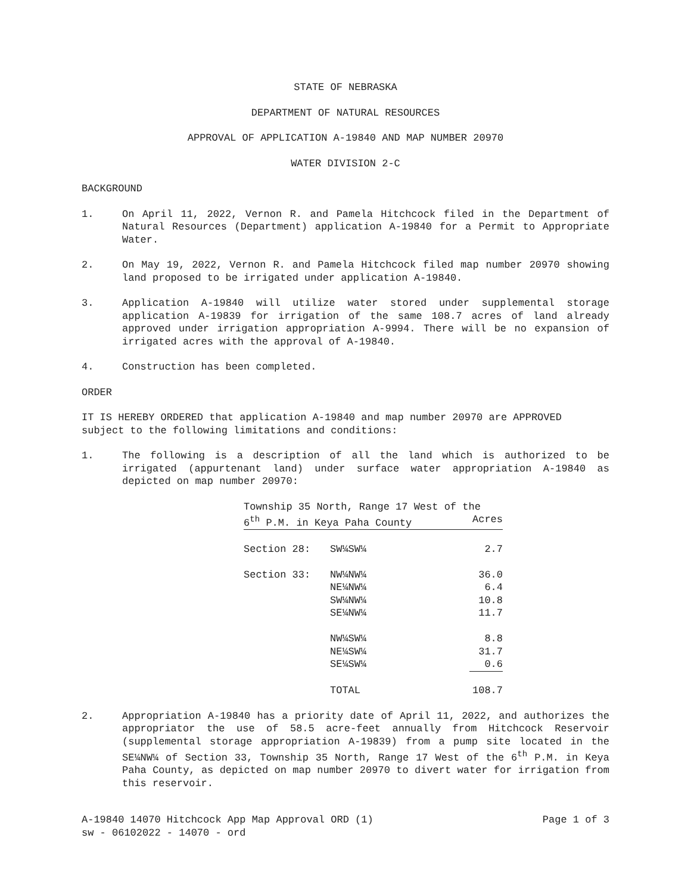STATE OF NEBRASKA
DEPARTMENT OF NATURAL RESOURCES
APPROVAL OF APPLICATION A-19840 AND MAP NUMBER 20970
WATER DIVISION 2-C
BACKGROUND
1. On April 11, 2022, Vernon R. and Pamela Hitchcock filed in the Department of Natural Resources (Department) application A-19840 for a Permit to Appropriate Water.
2. On May 19, 2022, Vernon R. and Pamela Hitchcock filed map number 20970 showing land proposed to be irrigated under application A-19840.
3. Application A-19840 will utilize water stored under supplemental storage application A-19839 for irrigation of the same 108.7 acres of land already approved under irrigation appropriation A-9994. There will be no expansion of irrigated acres with the approval of A-19840.
4. Construction has been completed.
ORDER
IT IS HEREBY ORDERED that application A-19840 and map number 20970 are APPROVED subject to the following limitations and conditions:
1. The following is a description of all the land which is authorized to be irrigated (appurtenant land) under surface water appropriation A-19840 as depicted on map number 20970:
| Township 35 North, Range 17 West of the | | |
| 6<sup>th</sup> P.M. in Keya Paha County | | Acres |
| Section 28: | SW¼SW¼ | 2.7 |
| Section 33: | NW¼NW¼ | 36.0 |
| | NE¼NW¼ | 6.4 |
| | SW¼NW¼ | 10.8 |
| | SE¼NW¼ | 11.7 |
| | NW¼SW¼ | 8.8 |
| | NE¼SW¼ | 31.7 |
| | SE¼SW¼ | 0.6 |
| | TOTAL | 108.7 |
2. Appropriation A-19840 has a priority date of April 11, 2022, and authorizes the appropriator the use of 58.5 acre-feet annually from Hitchcock Reservoir (supplemental storage appropriation A-19839) from a pump site located in the SE¼NW¼ of Section 33, Township 35 North, Range 17 West of the 6<sup>th</sup> P.M. in Keya Paha County, as depicted on map number 20970 to divert water for irrigation from this reservoir.
A-19840 14070 Hitchcock App Map Approval ORD (1) Page 1 of 3
sw - 06102022 - 14070 - ord